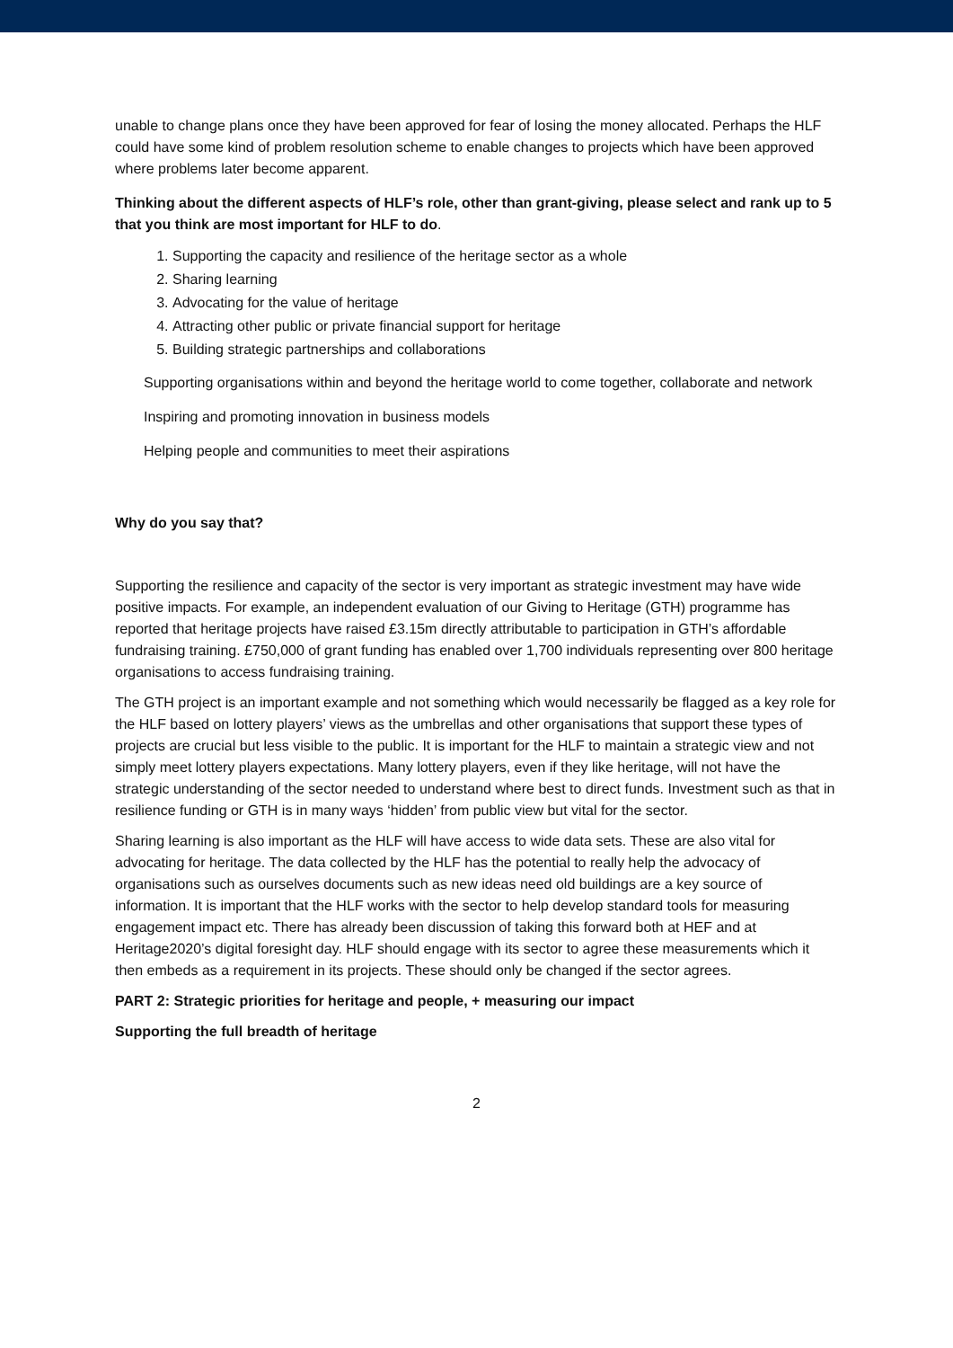unable to change plans once they have been approved for fear of losing the money allocated. Perhaps the HLF could have some kind of problem resolution scheme to enable changes to projects which have been approved where problems later become apparent.
Thinking about the different aspects of HLF’s role, other than grant-giving, please select and rank up to 5 that you think are most important for HLF to do.
1. Supporting the capacity and resilience of the heritage sector as a whole
2. Sharing learning
3. Advocating for the value of heritage
4. Attracting other public or private financial support for heritage
5. Building strategic partnerships and collaborations
Supporting organisations within and beyond the heritage world to come together, collaborate and network
Inspiring and promoting innovation in business models
Helping people and communities to meet their aspirations
Why do you say that?
Supporting the resilience and capacity of the sector is very important as strategic investment may have wide positive impacts. For example, an independent evaluation of our Giving to Heritage (GTH) programme has reported that heritage projects have raised £3.15m directly attributable to participation in GTH’s affordable fundraising training. £750,000 of grant funding has enabled over 1,700 individuals representing over 800 heritage organisations to access fundraising training.
The GTH project is an important example and not something which would necessarily be flagged as a key role for the HLF based on lottery players’ views as the umbrellas and other organisations that support these types of projects are crucial but less visible to the public. It is important for the HLF to maintain a strategic view and not simply meet lottery players expectations. Many lottery players, even if they like heritage, will not have the strategic understanding of the sector needed to understand where best to direct funds. Investment such as that in resilience funding or GTH is in many ways ‘hidden’ from public view but vital for the sector.
Sharing learning is also important as the HLF will have access to wide data sets. These are also vital for advocating for heritage. The data collected by the HLF has the potential to really help the advocacy of organisations such as ourselves documents such as new ideas need old buildings are a key source of information. It is important that the HLF works with the sector to help develop standard tools for measuring engagement impact etc. There has already been discussion of taking this forward both at HEF and at Heritage2020’s digital foresight day. HLF should engage with its sector to agree these measurements which it then embeds as a requirement in its projects. These should only be changed if the sector agrees.
PART 2: Strategic priorities for heritage and people, + measuring our impact
Supporting the full breadth of heritage
2